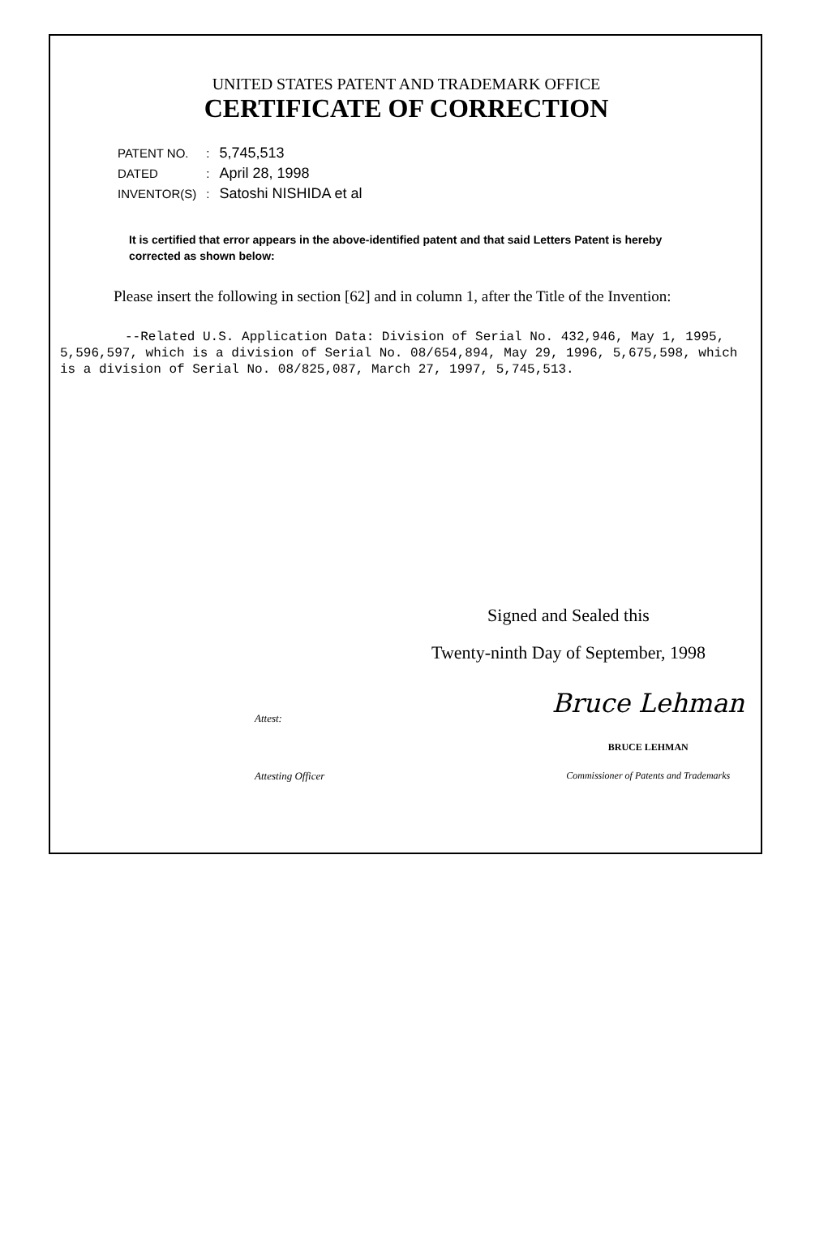UNITED STATES PATENT AND TRADEMARK OFFICE
CERTIFICATE OF CORRECTION
| PATENT NO. | : | 5,745,513 |
| DATED | : | April 28, 1998 |
| INVENTOR(S) | : | Satoshi NISHIDA et al |
It is certified that error appears in the above-identified patent and that said Letters Patent is hereby corrected as shown below:
Please insert the following in section [62] and in column 1, after the Title of the Invention:
--Related U.S. Application Data: Division of Serial No. 432,946, May 1, 1995, 5,596,597, which is a division of Serial No. 08/654,894, May 29, 1996, 5,675,598, which is a division of Serial No. 08/825,087, March 27, 1997, 5,745,513.
Signed and Sealed this
Twenty-ninth Day of September, 1998
Attest:
Bruce Lehman
BRUCE LEHMAN
Attesting Officer Commissioner of Patents and Trademarks